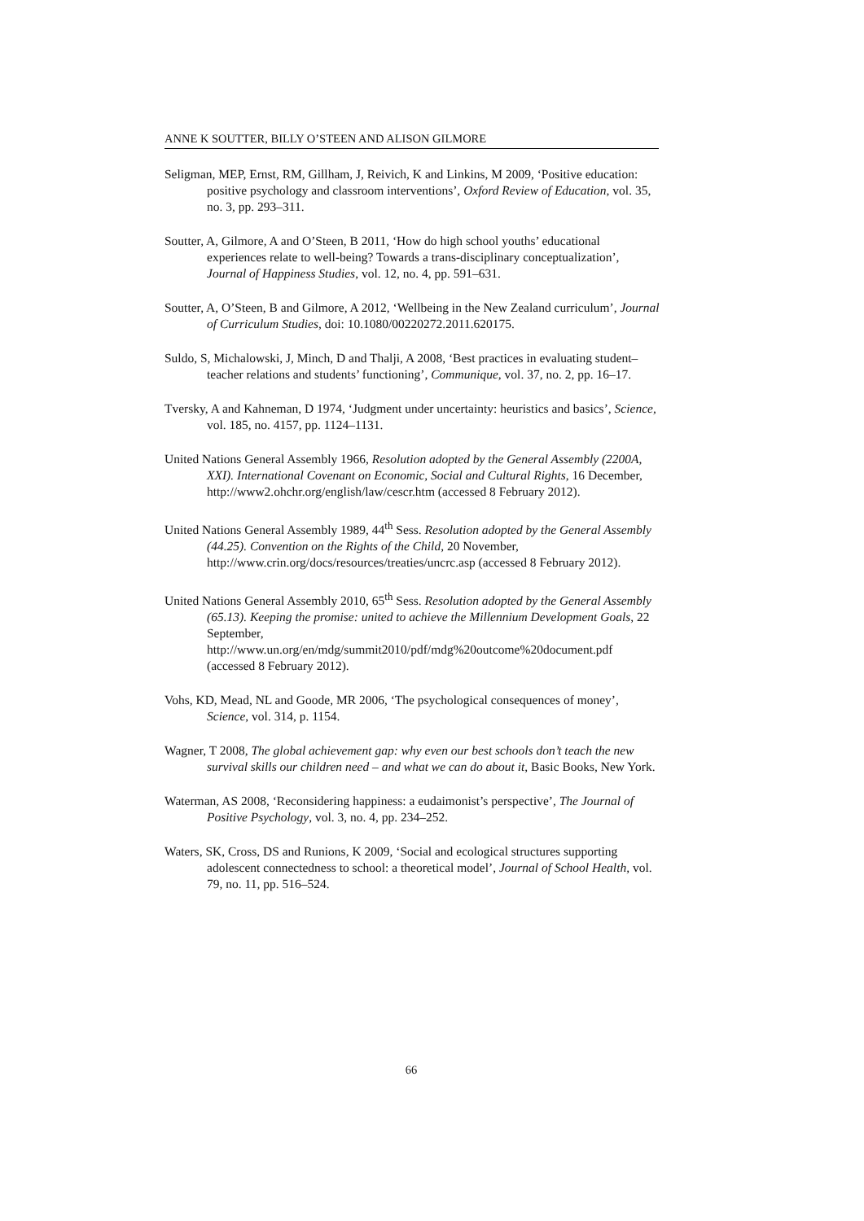ANNE K SOUTTER, BILLY O’STEEN AND ALISON GILMORE
Seligman, MEP, Ernst, RM, Gillham, J, Reivich, K and Linkins, M 2009, ‘Positive education: positive psychology and classroom interventions’, Oxford Review of Education, vol. 35, no. 3, pp. 293–311.
Soutter, A, Gilmore, A and O’Steen, B 2011, ‘How do high school youths’ educational experiences relate to well-being? Towards a trans-disciplinary conceptualization’, Journal of Happiness Studies, vol. 12, no. 4, pp. 591–631.
Soutter, A, O’Steen, B and Gilmore, A 2012, ‘Wellbeing in the New Zealand curriculum’, Journal of Curriculum Studies, doi: 10.1080/00220272.2011.620175.
Suldo, S, Michalowski, J, Minch, D and Thalji, A 2008, ‘Best practices in evaluating student–teacher relations and students’ functioning’, Communique, vol. 37, no. 2, pp. 16–17.
Tversky, A and Kahneman, D 1974, ‘Judgment under uncertainty: heuristics and basics’, Science, vol. 185, no. 4157, pp. 1124–1131.
United Nations General Assembly 1966, Resolution adopted by the General Assembly (2200A, XXI). International Covenant on Economic, Social and Cultural Rights, 16 December, http://www2.ohchr.org/english/law/cescr.htm (accessed 8 February 2012).
United Nations General Assembly 1989, 44<sup>th</sup> Sess. Resolution adopted by the General Assembly (44.25). Convention on the Rights of the Child, 20 November, http://www.crin.org/docs/resources/treaties/uncrc.asp (accessed 8 February 2012).
United Nations General Assembly 2010, 65<sup>th</sup> Sess. Resolution adopted by the General Assembly (65.13). Keeping the promise: united to achieve the Millennium Development Goals, 22 September, http://www.un.org/en/mdg/summit2010/pdf/mdg%20outcome%20document.pdf (accessed 8 February 2012).
Vohs, KD, Mead, NL and Goode, MR 2006, ‘The psychological consequences of money’, Science, vol. 314, p. 1154.
Wagner, T 2008, The global achievement gap: why even our best schools don’t teach the new survival skills our children need – and what we can do about it, Basic Books, New York.
Waterman, AS 2008, ‘Reconsidering happiness: a eudaimonist’s perspective’, The Journal of Positive Psychology, vol. 3, no. 4, pp. 234–252.
Waters, SK, Cross, DS and Runions, K 2009, ‘Social and ecological structures supporting adolescent connectedness to school: a theoretical model’, Journal of School Health, vol. 79, no. 11, pp. 516–524.
66